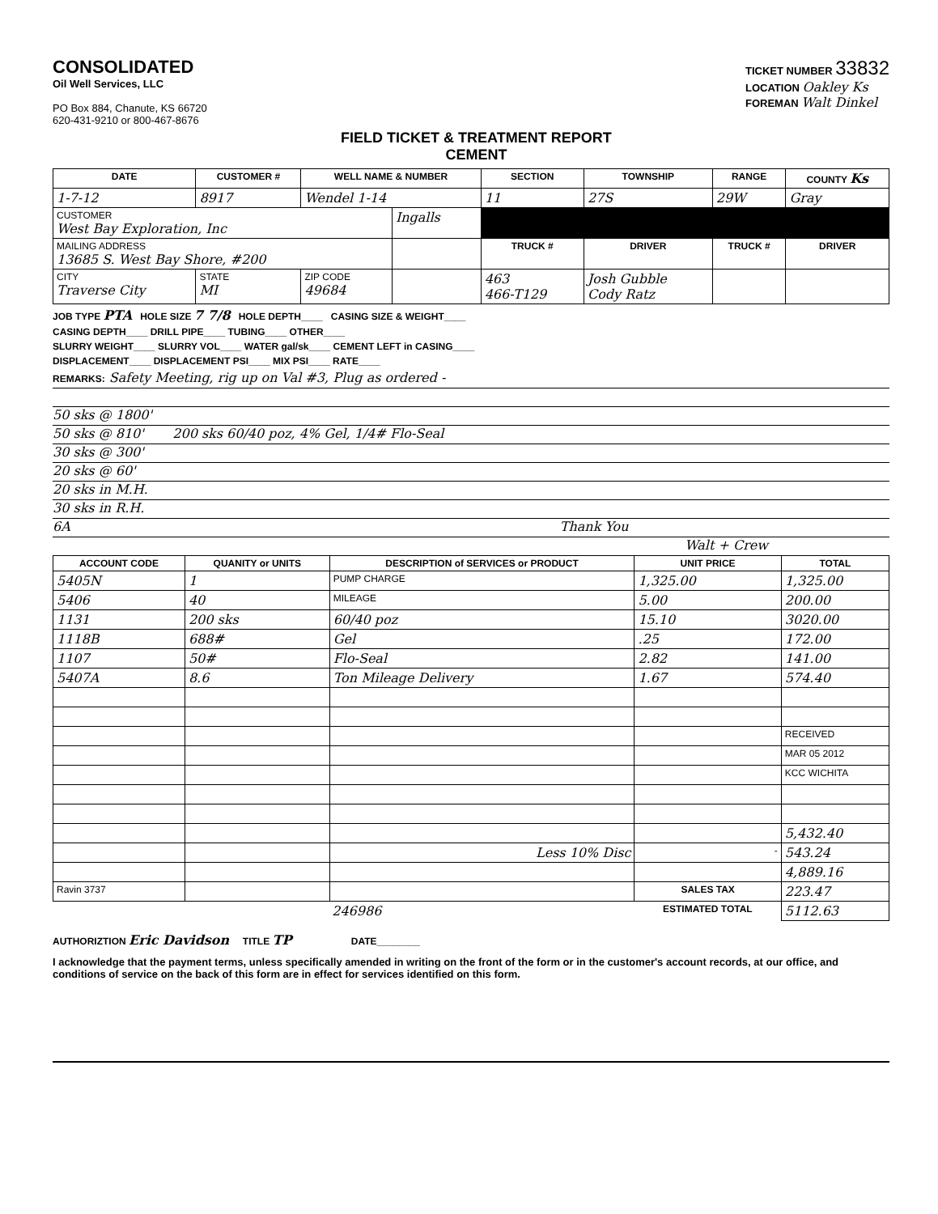CONSOLIDATED
Oil Well Services, LLC
PO Box 884, Chanute, KS 66720
620-431-9210 or 800-467-8676
FIELD TICKET & TREATMENT REPORT
CEMENT
TICKET NUMBER 33832
LOCATION Oakley Ks
FOREMAN Walt Dinkel
| DATE | CUSTOMER # | WELL NAME & NUMBER | | SECTION | TOWNSHIP | RANGE | COUNTY Ks |
| --- | --- | --- | --- | --- | --- | --- | --- |
| 1-7-12 | 8917 | Wendel 1-14 | | 11 | 27S | 29W | Gray |
| CUSTOMER West Bay Exploration, Inc | | | Ingalls | | | | |
| MAILING ADDRESS 13685 S. West Bay Shore, #200 | | | | TRUCK # | DRIVER | TRUCK # | DRIVER |
| CITY Traverse City | STATE MI | ZIP CODE 49684 | | 463 466-T129 | Josh Gubble Cody Ratz | | |
JOB TYPE PTA HOLE SIZE 7 7/8 HOLE DEPTH____ CASING SIZE & WEIGHT____
CASING DEPTH____ DRILL PIPE____ TUBING____ OTHER____
SLURRY WEIGHT____ SLURRY VOL____ WATER gal/sk____ CEMENT LEFT in CASING____
DISPLACEMENT____ DISPLACEMENT PSI____ MIX PSI____ RATE____
REMARKS: Safety Meeting, rig up on Val #3, Plug as ordered -
50 sks @ 1800'
50 sks @ 810' 200 sks 60/40 poz, 4% Gel, 1/4# Flo-Seal
30 sks @ 300'
20 sks @ 60'
20 sks in M.H.
30 sks in R.H.
6A Thank You
Walt + Crew
| ACCOUNT CODE | QUANITY or UNITS | DESCRIPTION of SERVICES or PRODUCT | UNIT PRICE | TOTAL |
| --- | --- | --- | --- | --- |
| 5405N | 1 | PUMP CHARGE | 1,325.00 | 1,325.00 |
| 5406 | 40 | MILEAGE | 5.00 | 200.00 |
| 1131 | 200 sks | 60/40 poz | 15.10 | 3020.00 |
| 1118B | 688# | Gel | .25 | 172.00 |
| 1107 | 50# | Flo-Seal | 2.82 | 141.00 |
| 5407A | 8.6 | Ton Mileage Delivery | 1.67 | 574.40 |
| | | | | RECEIVED |
| | | | | MAR 05 2012 |
| | | | | KCC WICHITA |
| | | | | 5,432.40 |
| | | Less 10% Disc | - | 543.24 |
| | | | | 4,889.16 |
| Ravin 3737 | | | SALES TAX | 223.47 |
| 246986 | | | ESTIMATED TOTAL | 5112.63 |
AUTHORIZTION Eric Davidson TITLE TP DATE________
I acknowledge that the payment terms, unless specifically amended in writing on the front of the form or in the customer's account records, at our office, and conditions of service on the back of this form are in effect for services identified on this form.